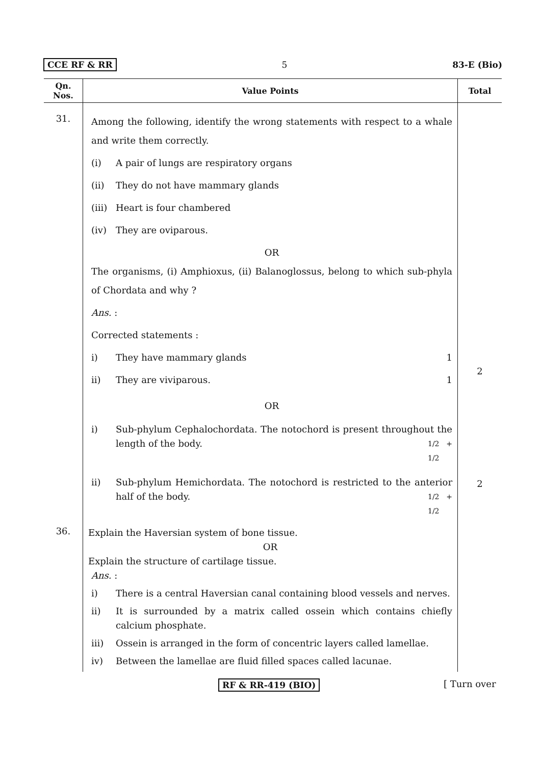CCE RF & RR 5 83-E (Bio)
| Qn. Nos. | Value Points | Total |
| --- | --- | --- |
| 31. | Among the following, identify the wrong statements with respect to a whale and write them correctly. (i) A pair of lungs are respiratory organs (ii) They do not have mammary glands (iii) Heart is four chambered (iv) They are oviparous. OR The organisms, (i) Amphioxus, (ii) Balanoglossus, belong to which sub-phyla of Chordata and why ? Ans. : Corrected statements : i) They have mammary glands 1 ii) They are viviparous. 1 OR i) Sub-phylum Cephalochordata. The notochord is present throughout the length of the body. 1/2 + 1/2 ii) Sub-phylum Hemichordata. The notochord is restricted to the anterior half of the body. 1/2 + 1/2 | 2 2 |
| 36. | Explain the Haversian system of bone tissue. OR Explain the structure of cartilage tissue. Ans. : i) There is a central Haversian canal containing blood vessels and nerves. ii) It is surrounded by a matrix called ossein which contains chiefly calcium phosphate. iii) Ossein is arranged in the form of concentric layers called lamellae. iv) Between the lamellae are fluid filled spaces called lacunae. | |
RF & RR-419 (BIO) [ Turn over